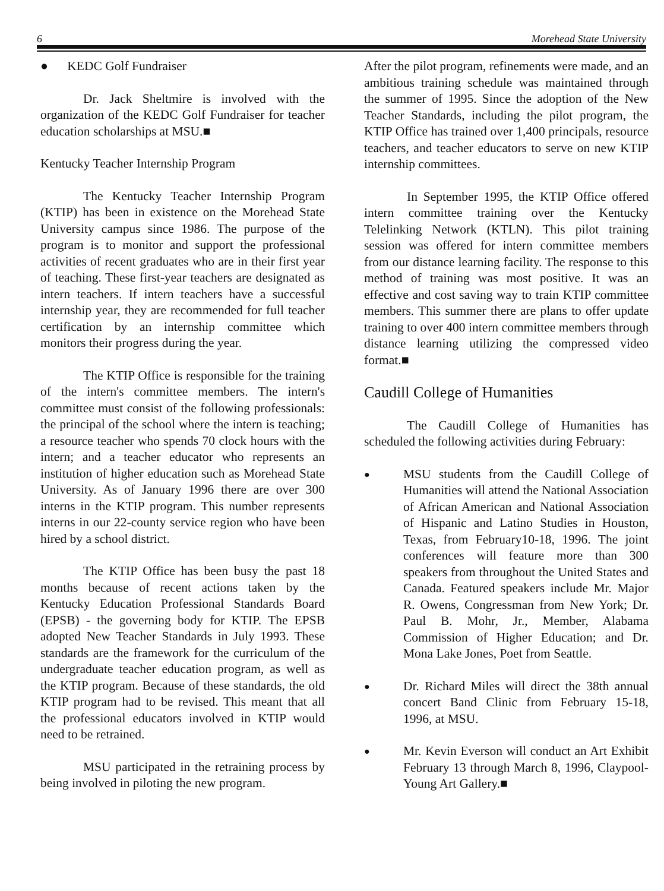6 Morehead State University
● KEDC Golf Fundraiser
Dr. Jack Sheltmire is involved with the organization of the KEDC Golf Fundraiser for teacher education scholarships at MSU.■
Kentucky Teacher Internship Program
The Kentucky Teacher Internship Program (KTIP) has been in existence on the Morehead State University campus since 1986. The purpose of the program is to monitor and support the professional activities of recent graduates who are in their first year of teaching. These first-year teachers are designated as intern teachers. If intern teachers have a successful internship year, they are recommended for full teacher certification by an internship committee which monitors their progress during the year.
The KTIP Office is responsible for the training of the intern's committee members. The intern's committee must consist of the following professionals: the principal of the school where the intern is teaching; a resource teacher who spends 70 clock hours with the intern; and a teacher educator who represents an institution of higher education such as Morehead State University. As of January 1996 there are over 300 interns in the KTIP program. This number represents interns in our 22-county service region who have been hired by a school district.
The KTIP Office has been busy the past 18 months because of recent actions taken by the Kentucky Education Professional Standards Board (EPSB) - the governing body for KTIP. The EPSB adopted New Teacher Standards in July 1993. These standards are the framework for the curriculum of the undergraduate teacher education program, as well as the KTIP program. Because of these standards, the old KTIP program had to be revised. This meant that all the professional educators involved in KTIP would need to be retrained.
MSU participated in the retraining process by being involved in piloting the new program.
After the pilot program, refinements were made, and an ambitious training schedule was maintained through the summer of 1995. Since the adoption of the New Teacher Standards, including the pilot program, the KTIP Office has trained over 1,400 principals, resource teachers, and teacher educators to serve on new KTIP internship committees.
In September 1995, the KTIP Office offered intern committee training over the Kentucky Telelinking Network (KTLN). This pilot training session was offered for intern committee members from our distance learning facility. The response to this method of training was most positive. It was an effective and cost saving way to train KTIP committee members. This summer there are plans to offer update training to over 400 intern committee members through distance learning utilizing the compressed video format.■
Caudill College of Humanities
The Caudill College of Humanities has scheduled the following activities during February:
●
MSU students from the Caudill College of Humanities will attend the National Association of African American and National Association of Hispanic and Latino Studies in Houston, Texas, from February10-18, 1996. The joint conferences will feature more than 300 speakers from throughout the United States and Canada. Featured speakers include Mr. Major R. Owens, Congressman from New York; Dr. Paul B. Mohr, Jr., Member, Alabama Commission of Higher Education; and Dr. Mona Lake Jones, Poet from Seattle.
●
Dr. Richard Miles will direct the 38th annual concert Band Clinic from February 15-18, 1996, at MSU.
●
Mr. Kevin Everson will conduct an Art Exhibit February 13 through March 8, 1996, Claypool-Young Art Gallery.■